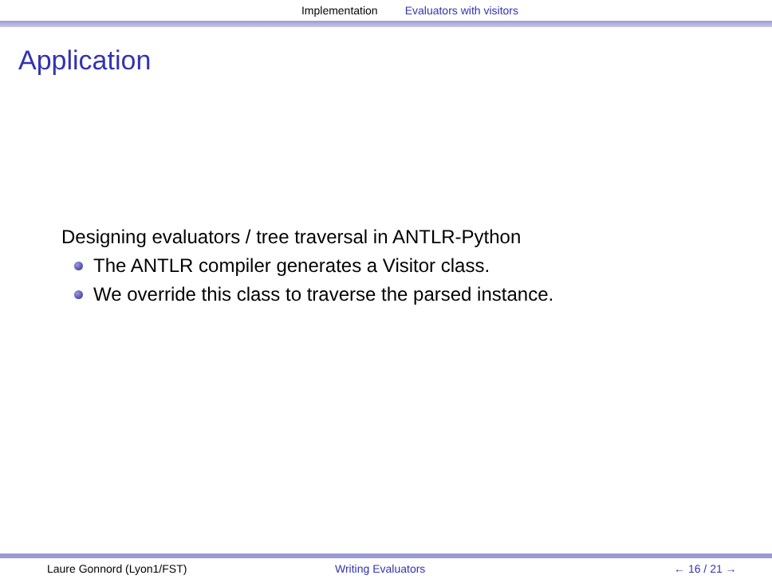Implementation Evaluators with visitors
Application
Designing evaluators / tree traversal in ANTLR-Python
The ANTLR compiler generates a Visitor class.
We override this class to traverse the parsed instance.
Laure Gonnord (Lyon1/FST) Writing Evaluators ← 16 / 21 →